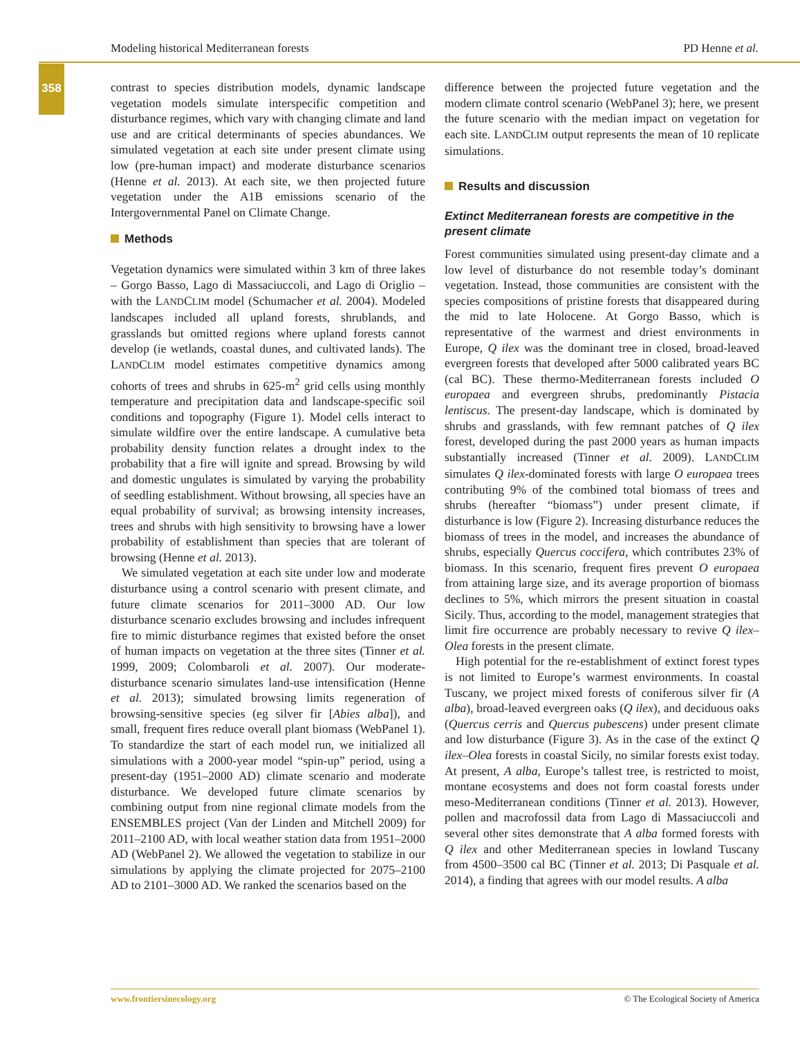Modeling historical Mediterranean forests PD Henne et al.
358
contrast to species distribution models, dynamic landscape vegetation models simulate interspecific competition and disturbance regimes, which vary with changing climate and land use and are critical determinants of species abundances. We simulated vegetation at each site under present climate using low (pre-human impact) and moderate disturbance scenarios (Henne et al. 2013). At each site, we then projected future vegetation under the A1B emissions scenario of the Intergovernmental Panel on Climate Change.
Methods
Vegetation dynamics were simulated within 3 km of three lakes – Gorgo Basso, Lago di Massaciuccoli, and Lago di Origlio – with the LANDCLIM model (Schumacher et al. 2004). Modeled landscapes included all upland forests, shrublands, and grasslands but omitted regions where upland forests cannot develop (ie wetlands, coastal dunes, and cultivated lands). The LANDCLIM model estimates competitive dynamics among cohorts of trees and shrubs in 625-m<sup>2</sup> grid cells using monthly temperature and precipitation data and landscape-specific soil conditions and topography (Figure 1). Model cells interact to simulate wildfire over the entire landscape. A cumulative beta probability density function relates a drought index to the probability that a fire will ignite and spread. Browsing by wild and domestic ungulates is simulated by varying the probability of seedling establishment. Without browsing, all species have an equal probability of survival; as browsing intensity increases, trees and shrubs with high sensitivity to browsing have a lower probability of establishment than species that are tolerant of browsing (Henne et al. 2013).
We simulated vegetation at each site under low and moderate disturbance using a control scenario with present climate, and future climate scenarios for 2011–3000 AD. Our low disturbance scenario excludes browsing and includes infrequent fire to mimic disturbance regimes that existed before the onset of human impacts on vegetation at the three sites (Tinner et al. 1999, 2009; Colombaroli et al. 2007). Our moderate-disturbance scenario simulates land-use intensification (Henne et al. 2013); simulated browsing limits regeneration of browsing-sensitive species (eg silver fir [Abies alba]), and small, frequent fires reduce overall plant biomass (WebPanel 1). To standardize the start of each model run, we initialized all simulations with a 2000-year model “spin-up” period, using a present-day (1951–2000 AD) climate scenario and moderate disturbance. We developed future climate scenarios by combining output from nine regional climate models from the ENSEMBLES project (Van der Linden and Mitchell 2009) for 2011–2100 AD, with local weather station data from 1951–2000 AD (WebPanel 2). We allowed the vegetation to stabilize in our simulations by applying the climate projected for 2075–2100 AD to 2101–3000 AD. We ranked the scenarios based on the
difference between the projected future vegetation and the modern climate control scenario (WebPanel 3); here, we present the future scenario with the median impact on vegetation for each site. LANDCLIM output represents the mean of 10 replicate simulations.
Results and discussion
Extinct Mediterranean forests are competitive in the present climate
Forest communities simulated using present-day climate and a low level of disturbance do not resemble today’s dominant vegetation. Instead, those communities are consistent with the species compositions of pristine forests that disappeared during the mid to late Holocene. At Gorgo Basso, which is representative of the warmest and driest environments in Europe, Q ilex was the dominant tree in closed, broad-leaved evergreen forests that developed after 5000 calibrated years BC (cal BC). These thermo-Mediterranean forests included O europaea and evergreen shrubs, predominantly Pistacia lentiscus. The present-day landscape, which is dominated by shrubs and grasslands, with few remnant patches of Q ilex forest, developed during the past 2000 years as human impacts substantially increased (Tinner et al. 2009). LANDCLIM simulates Q ilex-dominated forests with large O europaea trees contributing 9% of the combined total biomass of trees and shrubs (hereafter “biomass”) under present climate, if disturbance is low (Figure 2). Increasing disturbance reduces the biomass of trees in the model, and increases the abundance of shrubs, especially Quercus coccifera, which contributes 23% of biomass. In this scenario, frequent fires prevent O europaea from attaining large size, and its average proportion of biomass declines to 5%, which mirrors the present situation in coastal Sicily. Thus, according to the model, management strategies that limit fire occurrence are probably necessary to revive Q ilex–Olea forests in the present climate.
High potential for the re-establishment of extinct forest types is not limited to Europe’s warmest environments. In coastal Tuscany, we project mixed forests of coniferous silver fir (A alba), broad-leaved evergreen oaks (Q ilex), and deciduous oaks (Quercus cerris and Quercus pubescens) under present climate and low disturbance (Figure 3). As in the case of the extinct Q ilex–Olea forests in coastal Sicily, no similar forests exist today. At present, A alba, Europe’s tallest tree, is restricted to moist, montane ecosystems and does not form coastal forests under meso-Mediterranean conditions (Tinner et al. 2013). However, pollen and macrofossil data from Lago di Massaciuccoli and several other sites demonstrate that A alba formed forests with Q ilex and other Mediterranean species in lowland Tuscany from 4500–3500 cal BC (Tinner et al. 2013; Di Pasquale et al. 2014), a finding that agrees with our model results. A alba
www.frontiersinecology.org © The Ecological Society of America